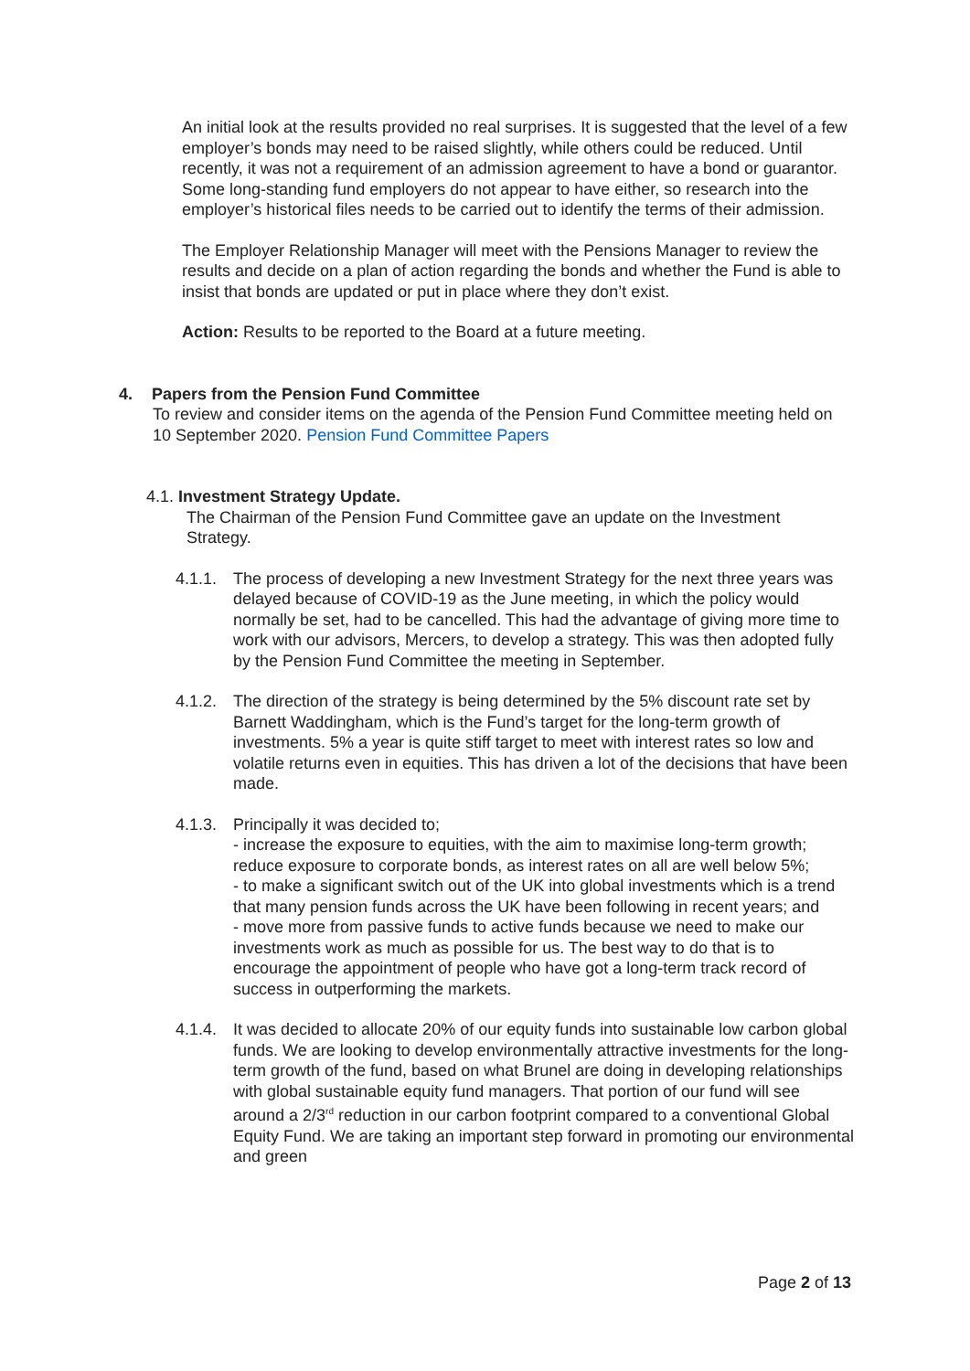An initial look at the results provided no real surprises. It is suggested that the level of a few employer’s bonds may need to be raised slightly, while others could be reduced. Until recently, it was not a requirement of an admission agreement to have a bond or guarantor. Some long-standing fund employers do not appear to have either, so research into the employer’s historical files needs to be carried out to identify the terms of their admission.
The Employer Relationship Manager will meet with the Pensions Manager to review the results and decide on a plan of action regarding the bonds and whether the Fund is able to insist that bonds are updated or put in place where they don’t exist.
Action: Results to be reported to the Board at a future meeting.
4. Papers from the Pension Fund Committee
To review and consider items on the agenda of the Pension Fund Committee meeting held on 10 September 2020. Pension Fund Committee Papers
4.1. Investment Strategy Update.
The Chairman of the Pension Fund Committee gave an update on the Investment Strategy.
4.1.1.
The process of developing a new Investment Strategy for the next three years was delayed because of COVID-19 as the June meeting, in which the policy would normally be set, had to be cancelled. This had the advantage of giving more time to work with our advisors, Mercers, to develop a strategy. This was then adopted fully by the Pension Fund Committee the meeting in September.
4.1.2.
The direction of the strategy is being determined by the 5% discount rate set by Barnett Waddingham, which is the Fund’s target for the long-term growth of investments. 5% a year is quite stiff target to meet with interest rates so low and volatile returns even in equities. This has driven a lot of the decisions that have been made.
4.1.3.
Principally it was decided to;
- increase the exposure to equities, with the aim to maximise long-term growth; reduce exposure to corporate bonds, as interest rates on all are well below 5%;
- to make a significant switch out of the UK into global investments which is a trend that many pension funds across the UK have been following in recent years; and
- move more from passive funds to active funds because we need to make our investments work as much as possible for us. The best way to do that is to encourage the appointment of people who have got a long-term track record of success in outperforming the markets.
4.1.4.
It was decided to allocate 20% of our equity funds into sustainable low carbon global funds. We are looking to develop environmentally attractive investments for the long-term growth of the fund, based on what Brunel are doing in developing relationships with global sustainable equity fund managers. That portion of our fund will see around a 2/3<sup>rd</sup> reduction in our carbon footprint compared to a conventional Global Equity Fund. We are taking an important step forward in promoting our environmental and green
Page 2 of 13